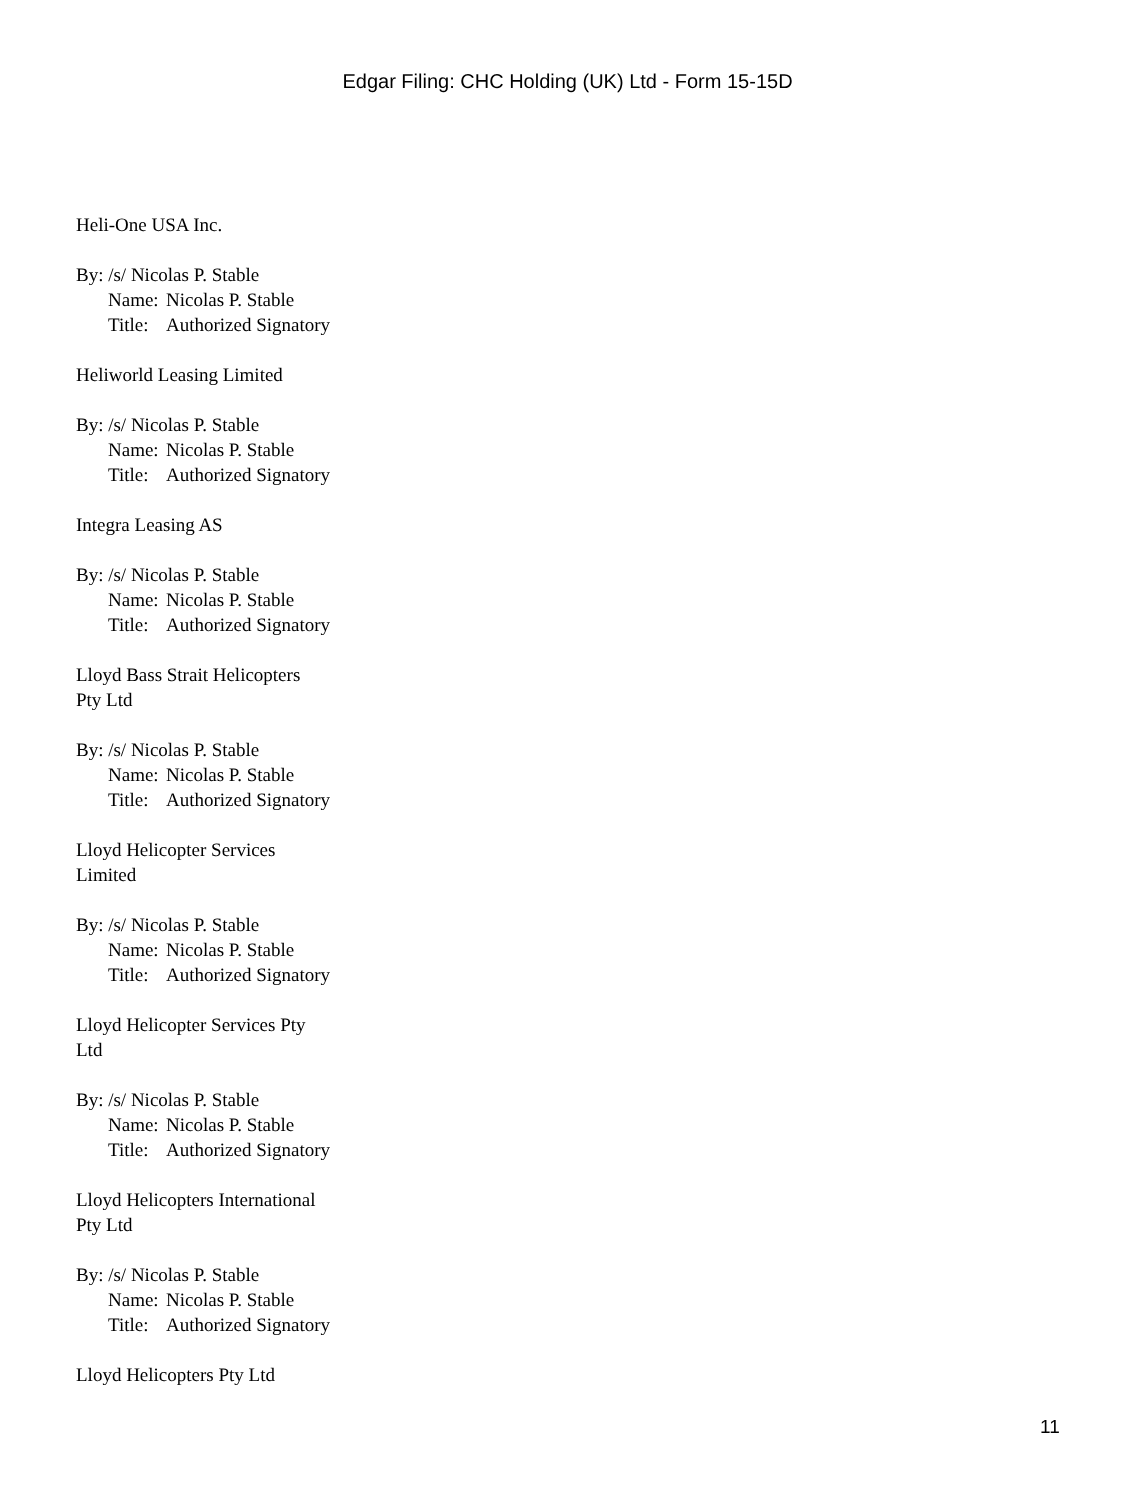Edgar Filing: CHC Holding (UK) Ltd - Form 15-15D
Heli-One USA Inc.
By: /s/ Nicolas P. Stable
Name: Nicolas P. Stable
Title: Authorized Signatory
Heliworld Leasing Limited
By: /s/ Nicolas P. Stable
Name: Nicolas P. Stable
Title: Authorized Signatory
Integra Leasing AS
By: /s/ Nicolas P. Stable
Name: Nicolas P. Stable
Title: Authorized Signatory
Lloyd Bass Strait Helicopters
Pty Ltd
By: /s/ Nicolas P. Stable
Name: Nicolas P. Stable
Title: Authorized Signatory
Lloyd Helicopter Services
Limited
By: /s/ Nicolas P. Stable
Name: Nicolas P. Stable
Title: Authorized Signatory
Lloyd Helicopter Services Pty
Ltd
By: /s/ Nicolas P. Stable
Name: Nicolas P. Stable
Title: Authorized Signatory
Lloyd Helicopters International
Pty Ltd
By: /s/ Nicolas P. Stable
Name: Nicolas P. Stable
Title: Authorized Signatory
Lloyd Helicopters Pty Ltd
11